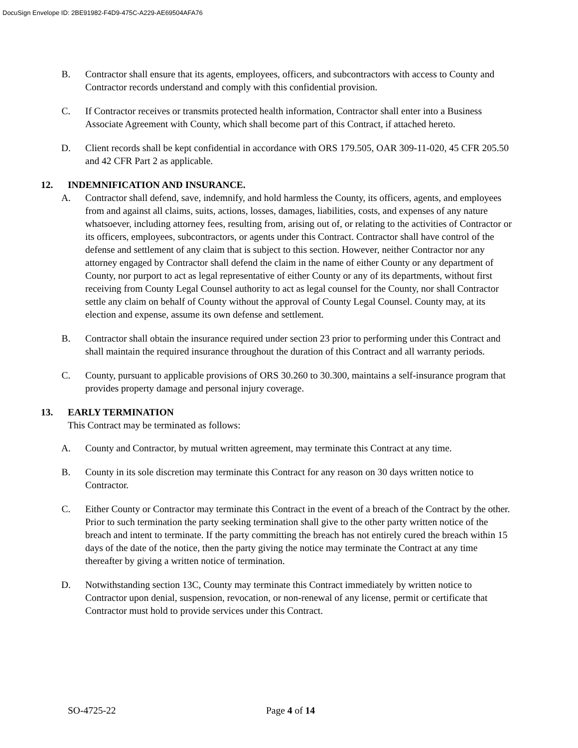DocuSign Envelope ID: 2BE91982-F4D9-475C-A229-AE69504AFA76
B. Contractor shall ensure that its agents, employees, officers, and subcontractors with access to County and Contractor records understand and comply with this confidential provision.
C. If Contractor receives or transmits protected health information, Contractor shall enter into a Business Associate Agreement with County, which shall become part of this Contract, if attached hereto.
D. Client records shall be kept confidential in accordance with ORS 179.505, OAR 309-11-020, 45 CFR 205.50 and 42 CFR Part 2 as applicable.
12. INDEMNIFICATION AND INSURANCE.
A. Contractor shall defend, save, indemnify, and hold harmless the County, its officers, agents, and employees from and against all claims, suits, actions, losses, damages, liabilities, costs, and expenses of any nature whatsoever, including attorney fees, resulting from, arising out of, or relating to the activities of Contractor or its officers, employees, subcontractors, or agents under this Contract. Contractor shall have control of the defense and settlement of any claim that is subject to this section. However, neither Contractor nor any attorney engaged by Contractor shall defend the claim in the name of either County or any department of County, nor purport to act as legal representative of either County or any of its departments, without first receiving from County Legal Counsel authority to act as legal counsel for the County, nor shall Contractor settle any claim on behalf of County without the approval of County Legal Counsel. County may, at its election and expense, assume its own defense and settlement.
B. Contractor shall obtain the insurance required under section 23 prior to performing under this Contract and shall maintain the required insurance throughout the duration of this Contract and all warranty periods.
C. County, pursuant to applicable provisions of ORS 30.260 to 30.300, maintains a self-insurance program that provides property damage and personal injury coverage.
13. EARLY TERMINATION
This Contract may be terminated as follows:
A. County and Contractor, by mutual written agreement, may terminate this Contract at any time.
B. County in its sole discretion may terminate this Contract for any reason on 30 days written notice to Contractor.
C. Either County or Contractor may terminate this Contract in the event of a breach of the Contract by the other. Prior to such termination the party seeking termination shall give to the other party written notice of the breach and intent to terminate. If the party committing the breach has not entirely cured the breach within 15 days of the date of the notice, then the party giving the notice may terminate the Contract at any time thereafter by giving a written notice of termination.
D. Notwithstanding section 13C, County may terminate this Contract immediately by written notice to Contractor upon denial, suspension, revocation, or non-renewal of any license, permit or certificate that Contractor must hold to provide services under this Contract.
SO-4725-22 Page 4 of 14